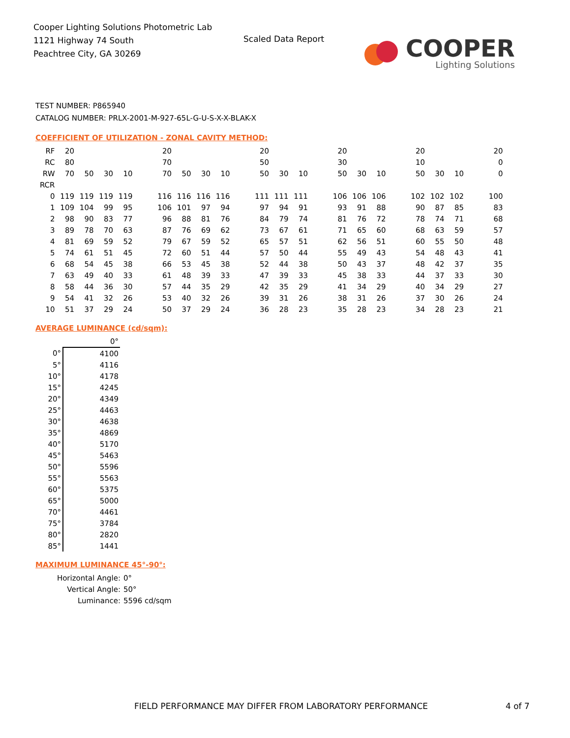Cooper Lighting Solutions Photometric Lab
1121 Highway 74 South
Peachtree City, GA 30269
Scaled Data Report
COOPER
Lighting Solutions
TEST NUMBER: P865940
CATALOG NUMBER: PRLX-2001-M-927-65L-G-U-S-X-X-BLAK-X
COEFFICIENT OF UTILIZATION - ZONAL CAVITY METHOD:
| RF | 20 | | | | | 20 | | | | | 20 | | | | 20 | | | | 20 | | | | 20 |
| RC | 80 | | | | | 70 | | | | | 50 | | | | 30 | | | | 10 | | | | 0 |
| RW | 70 | 50 | 30 | 10 | | 70 | 50 | 30 | 10 | | 50 | 30 | 10 | | 50 | 30 | 10 | | 50 | 30 | 10 | | 0 |
| RCR | | | | | | | | | | | | | | | | | | | | | | | |
| 0 | 119 | 119 | 119 | 119 | | 116 | 116 | 116 | 116 | | 111 | 111 | 111 | | 106 | 106 | 106 | | 102 | 102 | 102 | | 100 |
| 1 | 109 | 104 | 99 | 95 | | 106 | 101 | 97 | 94 | | 97 | 94 | 91 | | 93 | 91 | 88 | | 90 | 87 | 85 | | 83 |
| 2 | 98 | 90 | 83 | 77 | | 96 | 88 | 81 | 76 | | 84 | 79 | 74 | | 81 | 76 | 72 | | 78 | 74 | 71 | | 68 |
| 3 | 89 | 78 | 70 | 63 | | 87 | 76 | 69 | 62 | | 73 | 67 | 61 | | 71 | 65 | 60 | | 68 | 63 | 59 | | 57 |
| 4 | 81 | 69 | 59 | 52 | | 79 | 67 | 59 | 52 | | 65 | 57 | 51 | | 62 | 56 | 51 | | 60 | 55 | 50 | | 48 |
| 5 | 74 | 61 | 51 | 45 | | 72 | 60 | 51 | 44 | | 57 | 50 | 44 | | 55 | 49 | 43 | | 54 | 48 | 43 | | 41 |
| 6 | 68 | 54 | 45 | 38 | | 66 | 53 | 45 | 38 | | 52 | 44 | 38 | | 50 | 43 | 37 | | 48 | 42 | 37 | | 35 |
| 7 | 63 | 49 | 40 | 33 | | 61 | 48 | 39 | 33 | | 47 | 39 | 33 | | 45 | 38 | 33 | | 44 | 37 | 33 | | 30 |
| 8 | 58 | 44 | 36 | 30 | | 57 | 44 | 35 | 29 | | 42 | 35 | 29 | | 41 | 34 | 29 | | 40 | 34 | 29 | | 27 |
| 9 | 54 | 41 | 32 | 26 | | 53 | 40 | 32 | 26 | | 39 | 31 | 26 | | 38 | 31 | 26 | | 37 | 30 | 26 | | 24 |
| 10 | 51 | 37 | 29 | 24 | | 50 | 37 | 29 | 24 | | 36 | 28 | 23 | | 35 | 28 | 23 | | 34 | 28 | 23 | | 21 |
AVERAGE LUMINANCE (cd/sqm):
| | 0° |
| 0° | 4100 |
| 5° | 4116 |
| 10° | 4178 |
| 15° | 4245 |
| 20° | 4349 |
| 25° | 4463 |
| 30° | 4638 |
| 35° | 4869 |
| 40° | 5170 |
| 45° | 5463 |
| 50° | 5596 |
| 55° | 5563 |
| 60° | 5375 |
| 65° | 5000 |
| 70° | 4461 |
| 75° | 3784 |
| 80° | 2820 |
| 85° | 1441 |
MAXIMUM LUMINANCE 45°-90°:
| Horizontal Angle: | 0° |
| Vertical Angle: | 50° |
| Luminance: | 5596 cd/sqm |
FIELD PERFORMANCE MAY DIFFER FROM LABORATORY PERFORMANCE
4 of 7